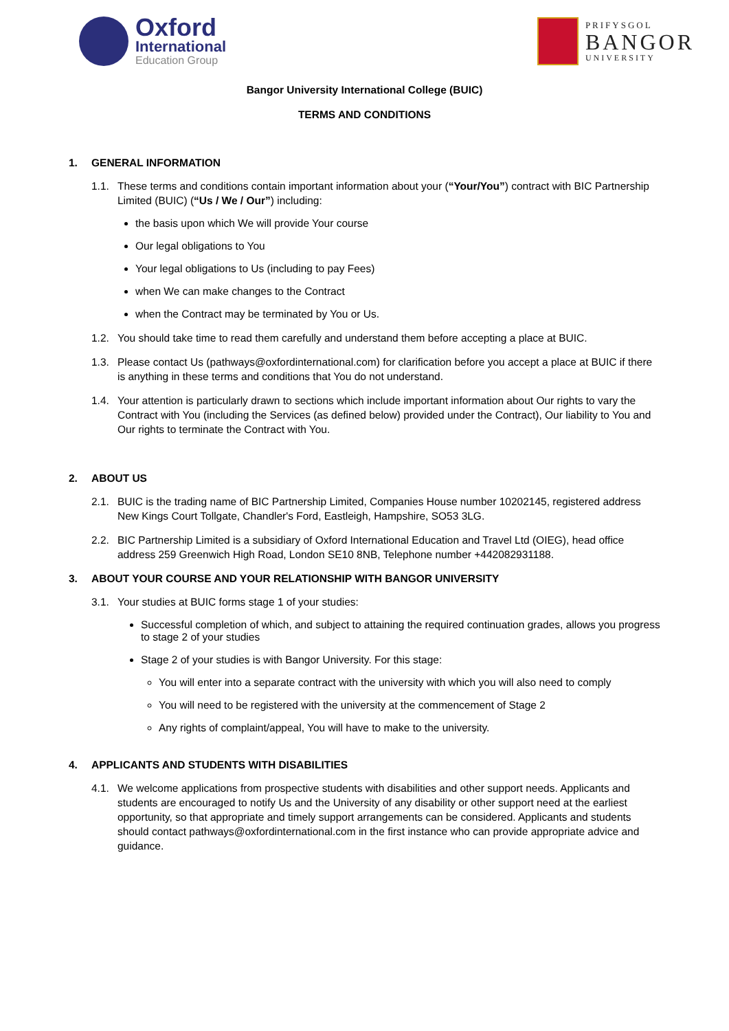Oxford
International
Education Group
PRIFYSGOL
BANGOR
UNIVERSITY
Bangor University International College (BUIC)
TERMS AND CONDITIONS
1. GENERAL INFORMATION
1.1. These terms and conditions contain important information about your (“Your/You”) contract with BIC Partnership Limited (BUIC) (“Us / We / Our”) including:
the basis upon which We will provide Your course
Our legal obligations to You
Your legal obligations to Us (including to pay Fees)
when We can make changes to the Contract
when the Contract may be terminated by You or Us.
1.2. You should take time to read them carefully and understand them before accepting a place at BUIC.
1.3. Please contact Us (pathways@oxfordinternational.com) for clarification before you accept a place at BUIC if there is anything in these terms and conditions that You do not understand.
1.4. Your attention is particularly drawn to sections which include important information about Our rights to vary the Contract with You (including the Services (as defined below) provided under the Contract), Our liability to You and Our rights to terminate the Contract with You.
2. ABOUT US
2.1. BUIC is the trading name of BIC Partnership Limited, Companies House number 10202145, registered address New Kings Court Tollgate, Chandler's Ford, Eastleigh, Hampshire, SO53 3LG.
2.2. BIC Partnership Limited is a subsidiary of Oxford International Education and Travel Ltd (OIEG), head office address 259 Greenwich High Road, London SE10 8NB, Telephone number +442082931188.
3. ABOUT YOUR COURSE AND YOUR RELATIONSHIP WITH BANGOR UNIVERSITY
3.1. Your studies at BUIC forms stage 1 of your studies:
Successful completion of which, and subject to attaining the required continuation grades, allows you progress to stage 2 of your studies
Stage 2 of your studies is with Bangor University. For this stage:
You will enter into a separate contract with the university with which you will also need to comply
You will need to be registered with the university at the commencement of Stage 2
Any rights of complaint/appeal, You will have to make to the university.
4. APPLICANTS AND STUDENTS WITH DISABILITIES
4.1. We welcome applications from prospective students with disabilities and other support needs. Applicants and students are encouraged to notify Us and the University of any disability or other support need at the earliest opportunity, so that appropriate and timely support arrangements can be considered. Applicants and students should contact pathways@oxfordinternational.com in the first instance who can provide appropriate advice and guidance.